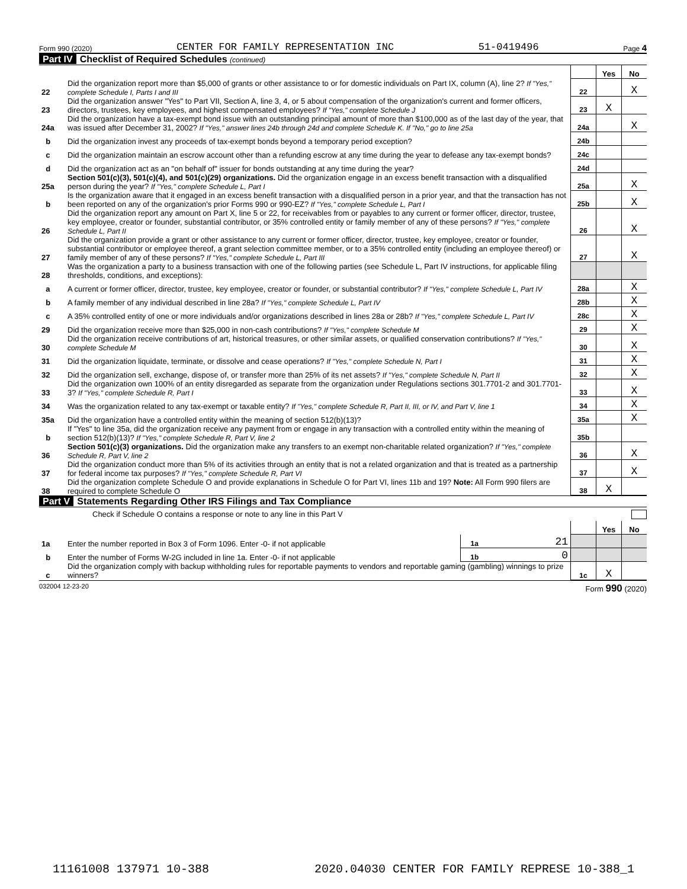Form 990 (2020) CENTER FOR FAMILY REPRESENTATION INC 51-0419496 Page 4
Part IV Checklist of Required Schedules (continued)
| | | | Yes | No |
| 22 | Did the organization report more than $5,000 of grants or other assistance to or for domestic individuals on Part IX, column (A), line 2? If "Yes," complete Schedule I, Parts I and III | 22 | | X |
| 23 | Did the organization answer "Yes" to Part VII, Section A, line 3, 4, or 5 about compensation of the organization's current and former officers, directors, trustees, key employees, and highest compensated employees? If "Yes," complete Schedule J | 23 | X | |
| 24a | Did the organization have a tax-exempt bond issue with an outstanding principal amount of more than $100,000 as of the last day of the year, that was issued after December 31, 2002? If "Yes," answer lines 24b through 24d and complete Schedule K. If "No," go to line 25a | 24a | | X |
| b | Did the organization invest any proceeds of tax-exempt bonds beyond a temporary period exception? | 24b | | |
| c | Did the organization maintain an escrow account other than a refunding escrow at any time during the year to defease any tax-exempt bonds? | 24c | | |
| d | Did the organization act as an "on behalf of" issuer for bonds outstanding at any time during the year? | 24d | | |
| 25a | Section 501(c)(3), 501(c)(4), and 501(c)(29) organizations. Did the organization engage in an excess benefit transaction with a disqualified person during the year? If "Yes," complete Schedule L, Part I | 25a | | X |
| b | Is the organization aware that it engaged in an excess benefit transaction with a disqualified person in a prior year, and that the transaction has not been reported on any of the organization's prior Forms 990 or 990-EZ? If "Yes," complete Schedule L, Part I | 25b | | X |
| 26 | Did the organization report any amount on Part X, line 5 or 22, for receivables from or payables to any current or former officer, director, trustee, key employee, creator or founder, substantial contributor, or 35% controlled entity or family member of any of these persons? If "Yes," complete Schedule L, Part II | 26 | | X |
| 27 | Did the organization provide a grant or other assistance to any current or former officer, director, trustee, key employee, creator or founder, substantial contributor or employee thereof, a grant selection committee member, or to a 35% controlled entity (including an employee thereof) or family member of any of these persons? If "Yes," complete Schedule L, Part III | 27 | | X |
| 28 | Was the organization a party to a business transaction with one of the following parties (see Schedule L, Part IV instructions, for applicable filing thresholds, conditions, and exceptions): | | | |
| a | A current or former officer, director, trustee, key employee, creator or founder, or substantial contributor? If "Yes," complete Schedule L, Part IV | 28a | | X |
| b | A family member of any individual described in line 28a? If "Yes," complete Schedule L, Part IV | 28b | | X |
| c | A 35% controlled entity of one or more individuals and/or organizations described in lines 28a or 28b? If "Yes," complete Schedule L, Part IV | 28c | | X |
| 29 | Did the organization receive more than $25,000 in non-cash contributions? If "Yes," complete Schedule M | 29 | | X |
| 30 | Did the organization receive contributions of art, historical treasures, or other similar assets, or qualified conservation contributions? If "Yes," complete Schedule M | 30 | | X |
| 31 | Did the organization liquidate, terminate, or dissolve and cease operations? If "Yes," complete Schedule N, Part I | 31 | | X |
| 32 | Did the organization sell, exchange, dispose of, or transfer more than 25% of its net assets? If "Yes," complete Schedule N, Part II | 32 | | X |
| 33 | Did the organization own 100% of an entity disregarded as separate from the organization under Regulations sections 301.7701-2 and 301.7701-3? If "Yes," complete Schedule R, Part I | 33 | | X |
| 34 | Was the organization related to any tax-exempt or taxable entity? If "Yes," complete Schedule R, Part II, III, or IV, and Part V, line 1 | 34 | | X |
| 35a | Did the organization have a controlled entity within the meaning of section 512(b)(13)? | 35a | | X |
| b | If "Yes" to line 35a, did the organization receive any payment from or engage in any transaction with a controlled entity within the meaning of section 512(b)(13)? If "Yes," complete Schedule R, Part V, line 2 | 35b | | |
| 36 | Section 501(c)(3) organizations. Did the organization make any transfers to an exempt non-charitable related organization? If "Yes," complete Schedule R, Part V, line 2 | 36 | | X |
| 37 | Did the organization conduct more than 5% of its activities through an entity that is not a related organization and that is treated as a partnership for federal income tax purposes? If "Yes," complete Schedule R, Part VI | 37 | | X |
| 38 | Did the organization complete Schedule O and provide explanations in Schedule O for Part VI, lines 11b and 19? Note: All Form 990 filers are required to complete Schedule O | 38 | X | |
Part V Statements Regarding Other IRS Filings and Tax Compliance
Check if Schedule O contains a response or note to any line in this Part V
| | | | | | Yes | No |
| 1a | Enter the number reported in Box 3 of Form 1096. Enter -0- if not applicable | 1a | 21 | | | |
| b | Enter the number of Forms W-2G included in line 1a. Enter -0- if not applicable | 1b | 0 | | | |
| c | Did the organization comply with backup withholding rules for reportable payments to vendors and reportable gaming (gambling) winnings to prize winners? | | | 1c | X | |
032004 12-23-20 Form 990 (2020)
11161008 137971 10-388 2020.04030 CENTER FOR FAMILY REPRESE 10-388_1